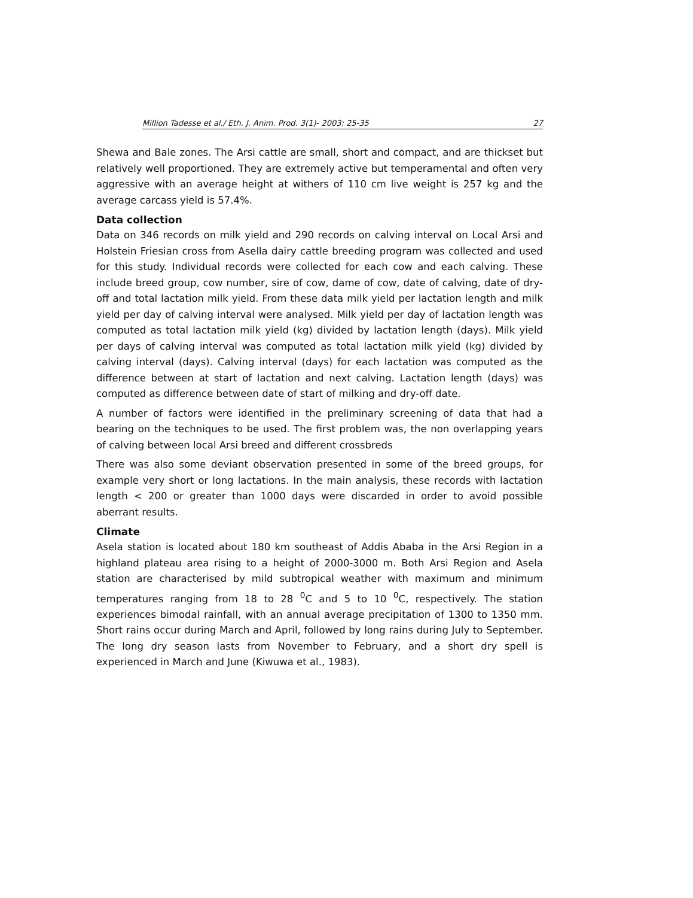Million Tadesse et al./ Eth. J. Anim. Prod. 3(1)- 2003: 25-35 27
Shewa and Bale zones. The Arsi cattle are small, short and compact, and are thickset but relatively well proportioned. They are extremely active but temperamental and often very aggressive with an average height at withers of 110 cm live weight is 257 kg and the average carcass yield is 57.4%.
Data collection
Data on 346 records on milk yield and 290 records on calving interval on Local Arsi and Holstein Friesian cross from Asella dairy cattle breeding program was collected and used for this study. Individual records were collected for each cow and each calving. These include breed group, cow number, sire of cow, dame of cow, date of calving, date of dry-off and total lactation milk yield. From these data milk yield per lactation length and milk yield per day of calving interval were analysed. Milk yield per day of lactation length was computed as total lactation milk yield (kg) divided by lactation length (days). Milk yield per days of calving interval was computed as total lactation milk yield (kg) divided by calving interval (days). Calving interval (days) for each lactation was computed as the difference between at start of lactation and next calving. Lactation length (days) was computed as difference between date of start of milking and dry-off date.
A number of factors were identified in the preliminary screening of data that had a bearing on the techniques to be used. The first problem was, the non overlapping years of calving between local Arsi breed and different crossbreds
There was also some deviant observation presented in some of the breed groups, for example very short or long lactations. In the main analysis, these records with lactation length < 200 or greater than 1000 days were discarded in order to avoid possible aberrant results.
Climate
Asela station is located about 180 km southeast of Addis Ababa in the Arsi Region in a highland plateau area rising to a height of 2000-3000 m. Both Arsi Region and Asela station are characterised by mild subtropical weather with maximum and minimum temperatures ranging from 18 to 28 <sup>0</sup>C and 5 to 10 <sup>0</sup>C, respectively. The station experiences bimodal rainfall, with an annual average precipitation of 1300 to 1350 mm. Short rains occur during March and April, followed by long rains during July to September. The long dry season lasts from November to February, and a short dry spell is experienced in March and June (Kiwuwa et al., 1983).